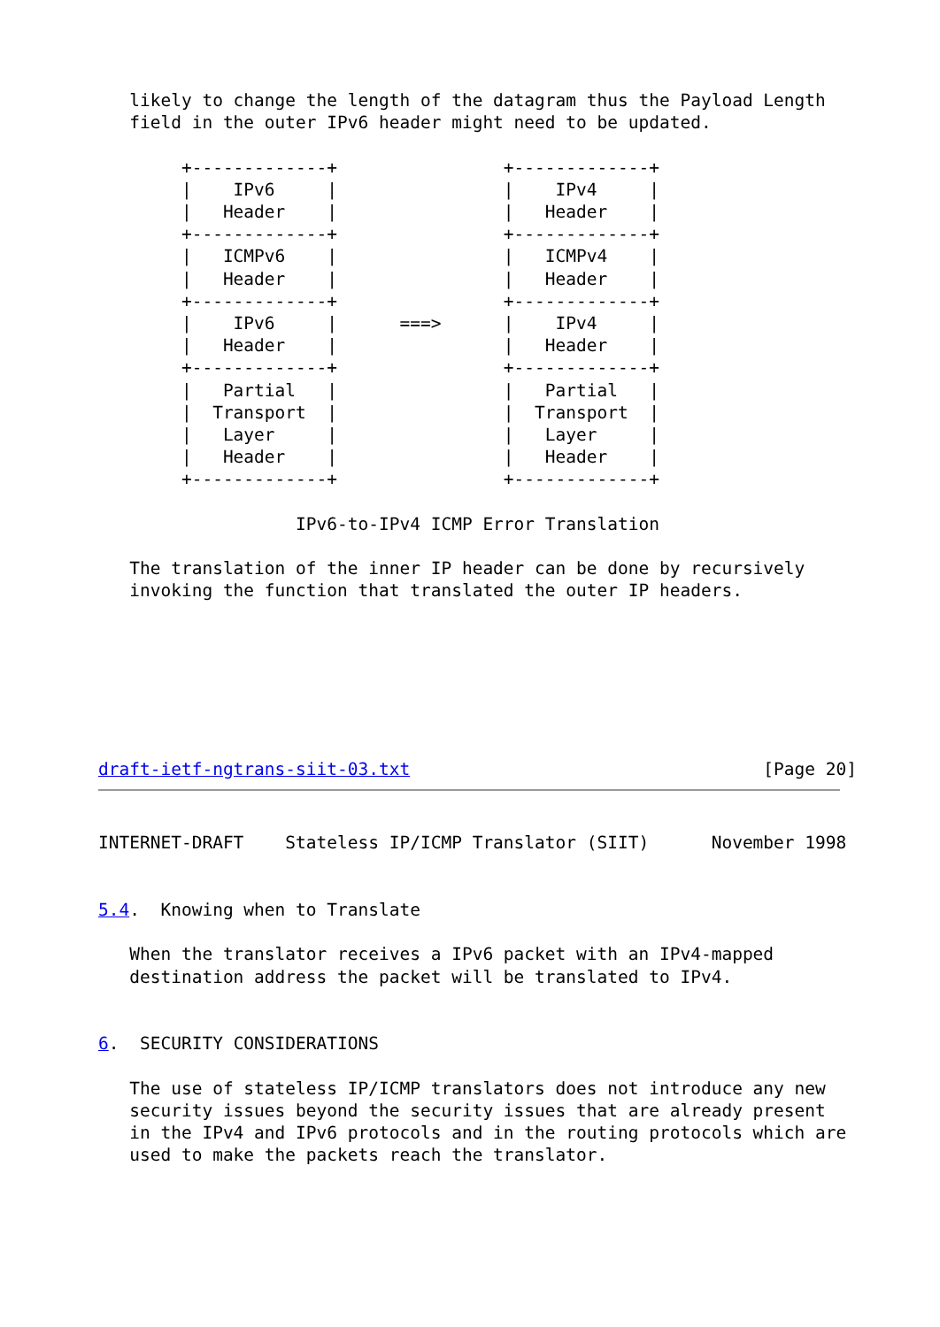likely to change the length of the datagram thus the Payload Length
   field in the outer IPv6 header might need to be updated.

        +-------------+                +-------------+
        |    IPv6     |                |    IPv4     |
        |   Header    |                |   Header    |
        +-------------+                +-------------+
        |   ICMPv6    |                |   ICMPv4    |
        |   Header    |                |   Header    |
        +-------------+                +-------------+
        |    IPv6     |      ===>      |    IPv4     |
        |   Header    |                |   Header    |
        +-------------+                +-------------+
        |   Partial   |                |   Partial   |
        |  Transport  |                |  Transport  |
        |   Layer     |                |   Layer     |
        |   Header    |                |   Header    |
        +-------------+                +-------------+

                   IPv6-to-IPv4 ICMP Error Translation

   The translation of the inner IP header can be done by recursively
   invoking the function that translated the outer IP headers.







draft-ietf-ngtrans-siit-03.txt                                  [Page 20]
INTERNET-DRAFT    Stateless IP/ICMP Translator (SIIT)      November 1998


5.4.  Knowing when to Translate

   When the translator receives a IPv6 packet with an IPv4-mapped
   destination address the packet will be translated to IPv4.


6.  SECURITY CONSIDERATIONS

   The use of stateless IP/ICMP translators does not introduce any new
   security issues beyond the security issues that are already present
   in the IPv4 and IPv6 protocols and in the routing protocols which are
   used to make the packets reach the translator.